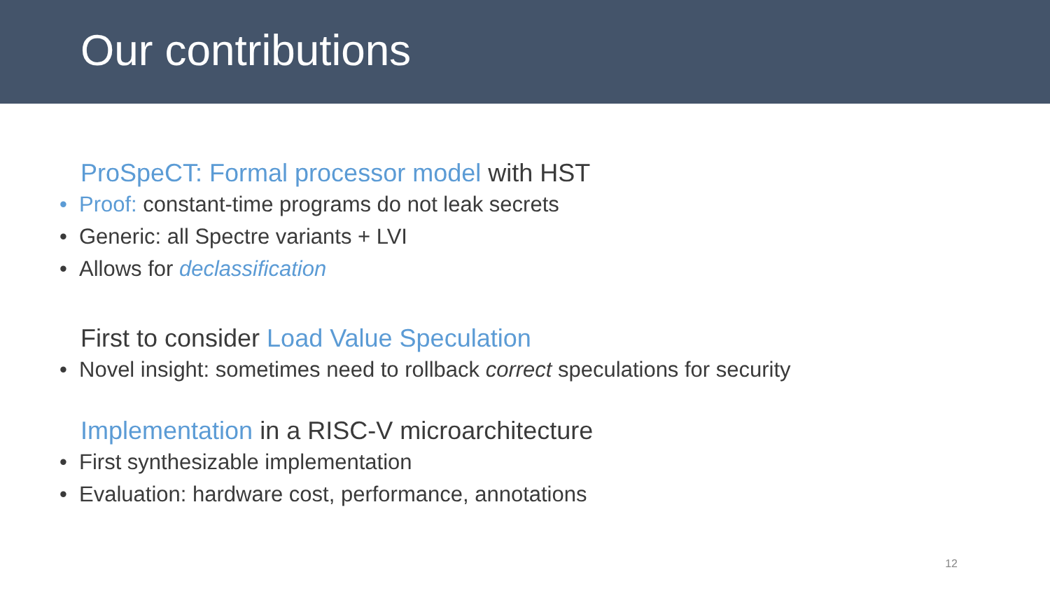Our contributions
ProSpeCT: Formal processor model with HST
• Proof: constant-time programs do not leak secrets
• Generic: all Spectre variants + LVI
• Allows for declassification
First to consider Load Value Speculation
• Novel insight: sometimes need to rollback correct speculations for security
Implementation in a RISC-V microarchitecture
• First synthesizable implementation
• Evaluation: hardware cost, performance, annotations
12